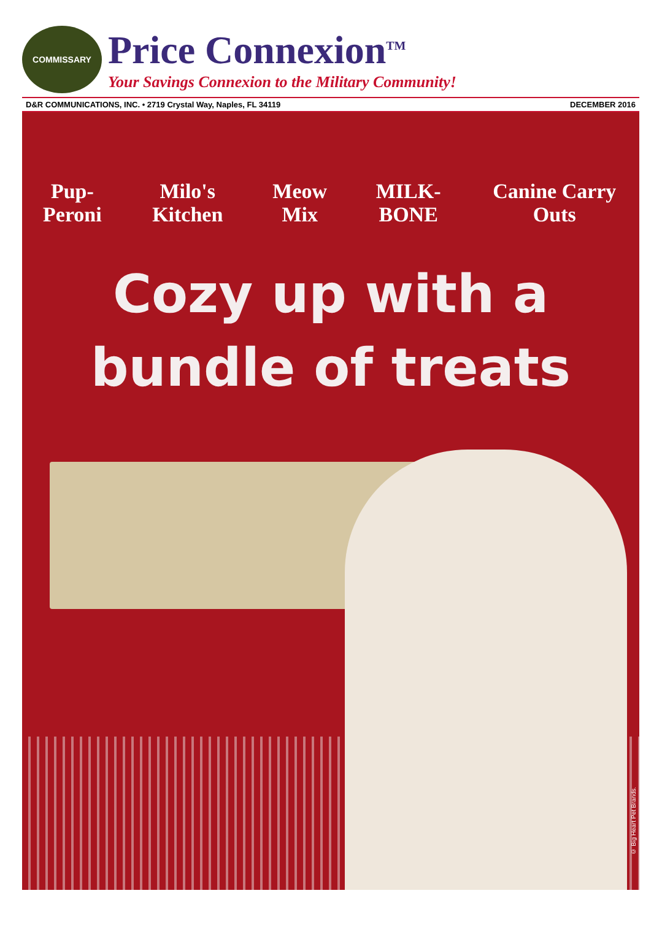COMMISSARY
Price Connexion<sup>TM</sup>
Your Savings Connexion to the Military Community!
D&R COMMUNICATIONS, INC. • 2719 Crystal Way, Naples, FL 34119 DECEMBER 2016
Pup-Peroni Milo's Kitchen Meow Mix MILK-BONE Canine Carry Outs
Cozy up with a
bundle of treats
© Big Heart Pet Brands.